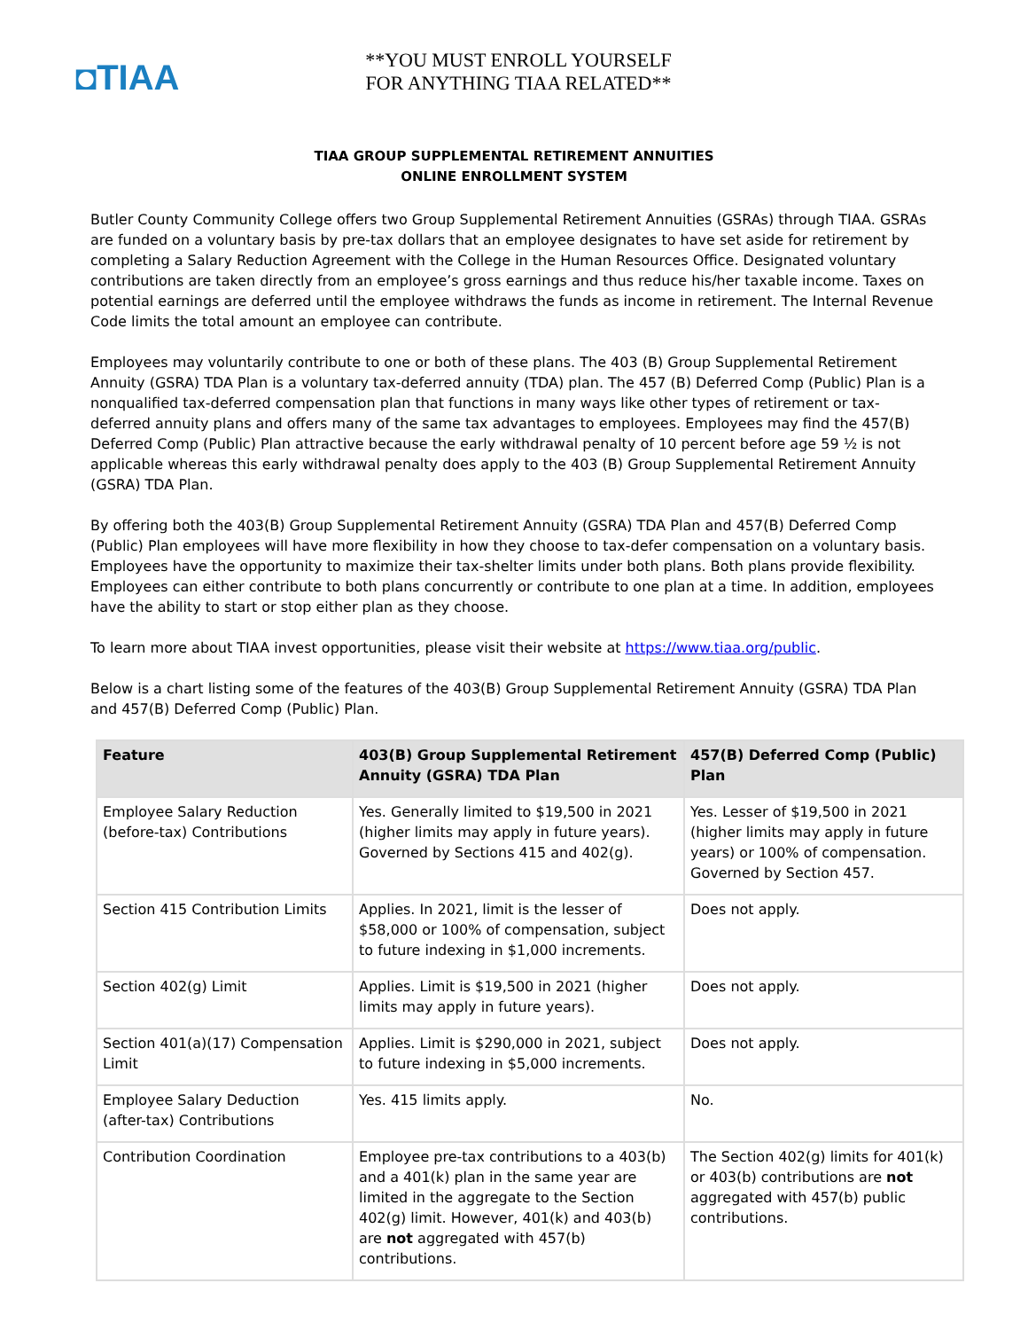◘TIAA
**YOU MUST ENROLL YOURSELF
FOR ANYTHING TIAA RELATED**
TIAA GROUP SUPPLEMENTAL RETIREMENT ANNUITIES
ONLINE ENROLLMENT SYSTEM
Butler County Community College offers two Group Supplemental Retirement Annuities (GSRAs) through TIAA. GSRAs are funded on a voluntary basis by pre-tax dollars that an employee designates to have set aside for retirement by completing a Salary Reduction Agreement with the College in the Human Resources Office. Designated voluntary contributions are taken directly from an employee’s gross earnings and thus reduce his/her taxable income. Taxes on potential earnings are deferred until the employee withdraws the funds as income in retirement. The Internal Revenue Code limits the total amount an employee can contribute.
Employees may voluntarily contribute to one or both of these plans. The 403 (B) Group Supplemental Retirement Annuity (GSRA) TDA Plan is a voluntary tax-deferred annuity (TDA) plan. The 457 (B) Deferred Comp (Public) Plan is a nonqualified tax-deferred compensation plan that functions in many ways like other types of retirement or tax-deferred annuity plans and offers many of the same tax advantages to employees. Employees may find the 457(B) Deferred Comp (Public) Plan attractive because the early withdrawal penalty of 10 percent before age 59 ½ is not applicable whereas this early withdrawal penalty does apply to the 403 (B) Group Supplemental Retirement Annuity (GSRA) TDA Plan.
By offering both the 403(B) Group Supplemental Retirement Annuity (GSRA) TDA Plan and 457(B) Deferred Comp (Public) Plan employees will have more flexibility in how they choose to tax-defer compensation on a voluntary basis. Employees have the opportunity to maximize their tax-shelter limits under both plans. Both plans provide flexibility. Employees can either contribute to both plans concurrently or contribute to one plan at a time. In addition, employees have the ability to start or stop either plan as they choose.
To learn more about TIAA invest opportunities, please visit their website at https://www.tiaa.org/public.
Below is a chart listing some of the features of the 403(B) Group Supplemental Retirement Annuity (GSRA) TDA Plan and 457(B) Deferred Comp (Public) Plan.
| Feature | 403(B) Group Supplemental Retirement Annuity (GSRA) TDA Plan | 457(B) Deferred Comp (Public) Plan |
| --- | --- | --- |
| Employee Salary Reduction (before-tax) Contributions | Yes. Generally limited to $19,500 in 2021 (higher limits may apply in future years). Governed by Sections 415 and 402(g). | Yes. Lesser of $19,500 in 2021 (higher limits may apply in future years) or 100% of compensation. Governed by Section 457. |
| Section 415 Contribution Limits | Applies. In 2021, limit is the lesser of $58,000 or 100% of compensation, subject to future indexing in $1,000 increments. | Does not apply. |
| Section 402(g) Limit | Applies. Limit is $19,500 in 2021 (higher limits may apply in future years). | Does not apply. |
| Section 401(a)(17) Compensation Limit | Applies. Limit is $290,000 in 2021, subject to future indexing in $5,000 increments. | Does not apply. |
| Employee Salary Deduction (after-tax) Contributions | Yes. 415 limits apply. | No. |
| Contribution Coordination | Employee pre-tax contributions to a 403(b) and a 401(k) plan in the same year are limited in the aggregate to the Section 402(g) limit. However, 401(k) and 403(b) are not aggregated with 457(b) contributions. | The Section 402(g) limits for 401(k) or 403(b) contributions are not aggregated with 457(b) public contributions. |